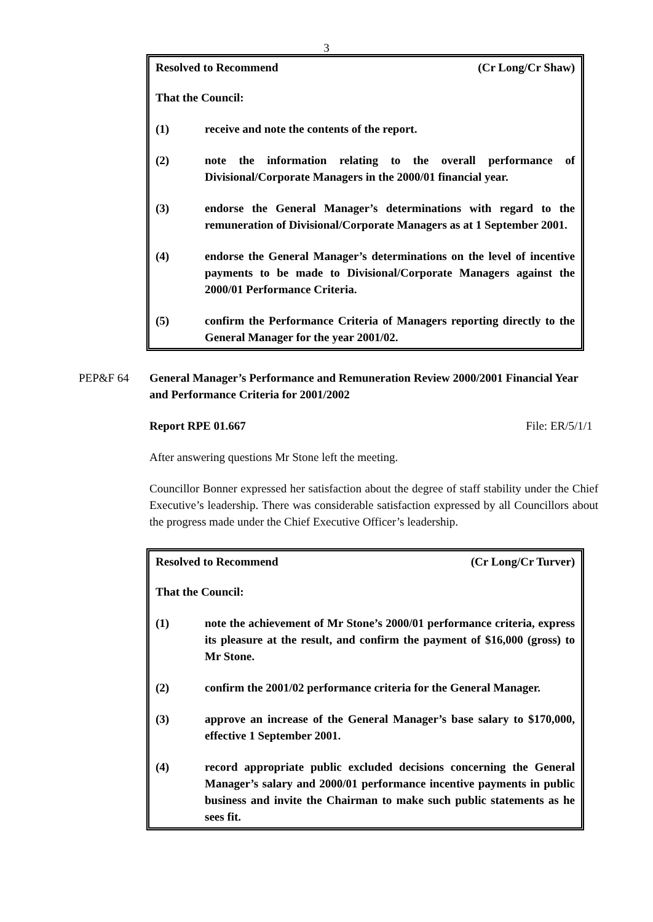3
Resolved to Recommend (Cr Long/Cr Shaw)
That the Council:
(1) receive and note the contents of the report.
(2) note the information relating to the overall performance of Divisional/Corporate Managers in the 2000/01 financial year.
(3) endorse the General Manager’s determinations with regard to the remuneration of Divisional/Corporate Managers as at 1 September 2001.
(4) endorse the General Manager’s determinations on the level of incentive payments to be made to Divisional/Corporate Managers against the 2000/01 Performance Criteria.
(5) confirm the Performance Criteria of Managers reporting directly to the General Manager for the year 2001/02.
PEP&F 64 General Manager’s Performance and Remuneration Review 2000/2001 Financial Year and Performance Criteria for 2001/2002
Report RPE 01.667 File: ER/5/1/1
After answering questions Mr Stone left the meeting.
Councillor Bonner expressed her satisfaction about the degree of staff stability under the Chief Executive’s leadership. There was considerable satisfaction expressed by all Councillors about the progress made under the Chief Executive Officer’s leadership.
Resolved to Recommend (Cr Long/Cr Turver)
That the Council:
(1) note the achievement of Mr Stone’s 2000/01 performance criteria, express its pleasure at the result, and confirm the payment of $16,000 (gross) to Mr Stone.
(2) confirm the 2001/02 performance criteria for the General Manager.
(3) approve an increase of the General Manager’s base salary to $170,000, effective 1 September 2001.
(4) record appropriate public excluded decisions concerning the General Manager’s salary and 2000/01 performance incentive payments in public business and invite the Chairman to make such public statements as he sees fit.